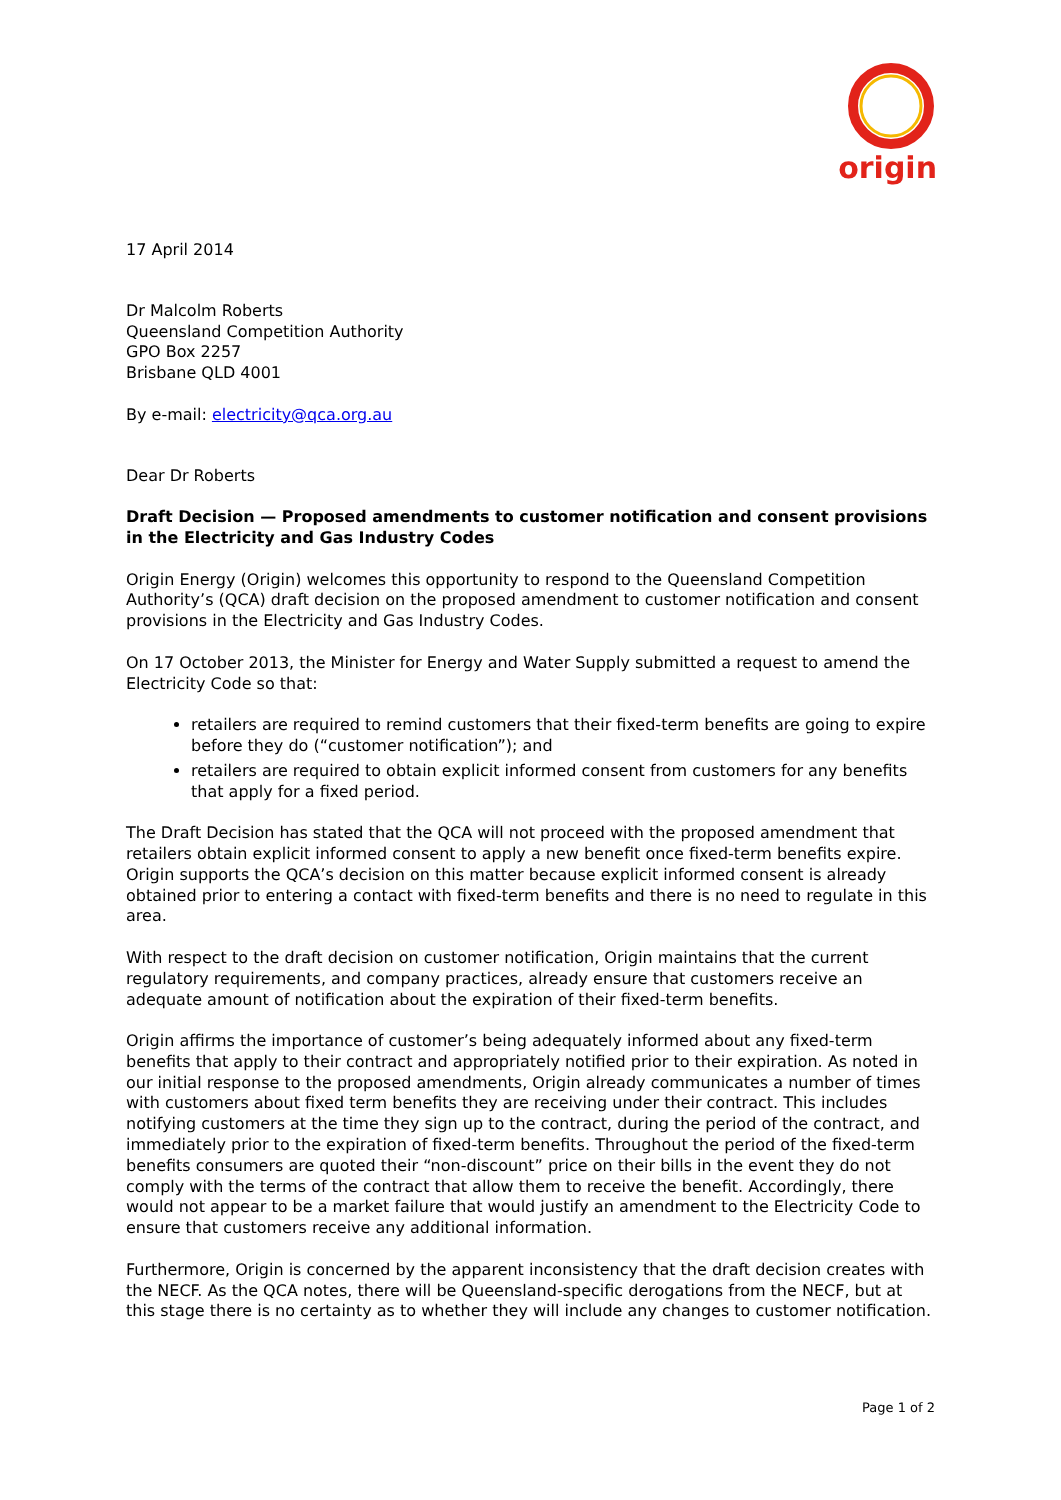origin
17 April 2014
Dr Malcolm Roberts
Queensland Competition Authority
GPO Box 2257
Brisbane QLD 4001
By e-mail: electricity@qca.org.au
Dear Dr Roberts
Draft Decision — Proposed amendments to customer notification and consent provisions in the Electricity and Gas Industry Codes
Origin Energy (Origin) welcomes this opportunity to respond to the Queensland Competition Authority’s (QCA) draft decision on the proposed amendment to customer notification and consent provisions in the Electricity and Gas Industry Codes.
On 17 October 2013, the Minister for Energy and Water Supply submitted a request to amend the Electricity Code so that:
retailers are required to remind customers that their fixed-term benefits are going to expire before they do (“customer notification”); and
retailers are required to obtain explicit informed consent from customers for any benefits that apply for a fixed period.
The Draft Decision has stated that the QCA will not proceed with the proposed amendment that retailers obtain explicit informed consent to apply a new benefit once fixed-term benefits expire. Origin supports the QCA’s decision on this matter because explicit informed consent is already obtained prior to entering a contact with fixed-term benefits and there is no need to regulate in this area.
With respect to the draft decision on customer notification, Origin maintains that the current regulatory requirements, and company practices, already ensure that customers receive an adequate amount of notification about the expiration of their fixed-term benefits.
Origin affirms the importance of customer’s being adequately informed about any fixed-term benefits that apply to their contract and appropriately notified prior to their expiration. As noted in our initial response to the proposed amendments, Origin already communicates a number of times with customers about fixed term benefits they are receiving under their contract. This includes notifying customers at the time they sign up to the contract, during the period of the contract, and immediately prior to the expiration of fixed-term benefits. Throughout the period of the fixed-term benefits consumers are quoted their “non-discount” price on their bills in the event they do not comply with the terms of the contract that allow them to receive the benefit. Accordingly, there would not appear to be a market failure that would justify an amendment to the Electricity Code to ensure that customers receive any additional information.
Furthermore, Origin is concerned by the apparent inconsistency that the draft decision creates with the NECF. As the QCA notes, there will be Queensland-specific derogations from the NECF, but at this stage there is no certainty as to whether they will include any changes to customer notification.
Page 1 of 2